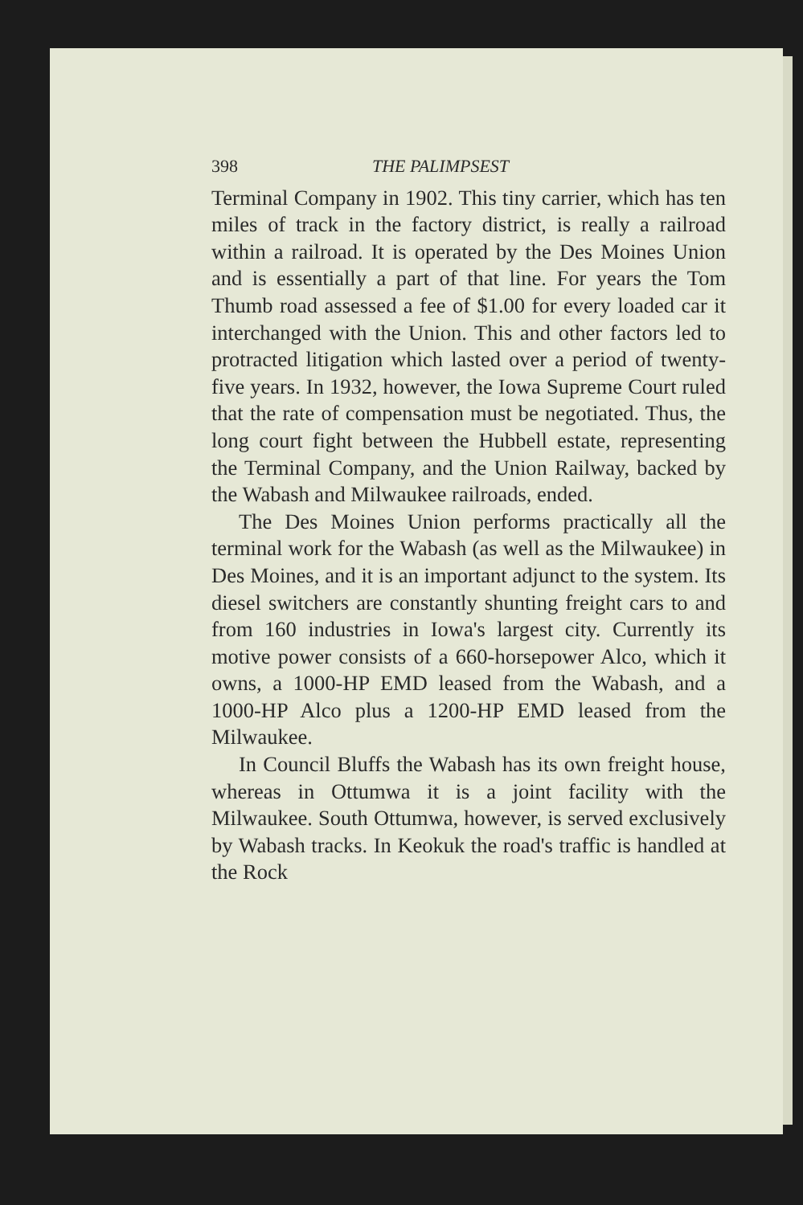398 THE PALIMPSEST
Terminal Company in 1902. This tiny carrier, which has ten miles of track in the factory district, is really a railroad within a railroad. It is operated by the Des Moines Union and is essentially a part of that line. For years the Tom Thumb road assessed a fee of $1.00 for every loaded car it interchanged with the Union. This and other factors led to protracted litigation which lasted over a period of twenty-five years. In 1932, however, the Iowa Supreme Court ruled that the rate of compensation must be negotiated. Thus, the long court fight between the Hubbell estate, representing the Terminal Company, and the Union Railway, backed by the Wabash and Milwaukee railroads, ended.
The Des Moines Union performs practically all the terminal work for the Wabash (as well as the Milwaukee) in Des Moines, and it is an important adjunct to the system. Its diesel switchers are constantly shunting freight cars to and from 160 industries in Iowa's largest city. Currently its motive power consists of a 660-horsepower Alco, which it owns, a 1000-HP EMD leased from the Wabash, and a 1000-HP Alco plus a 1200-HP EMD leased from the Milwaukee.
In Council Bluffs the Wabash has its own freight house, whereas in Ottumwa it is a joint facility with the Milwaukee. South Ottumwa, however, is served exclusively by Wabash tracks. In Keokuk the road's traffic is handled at the Rock